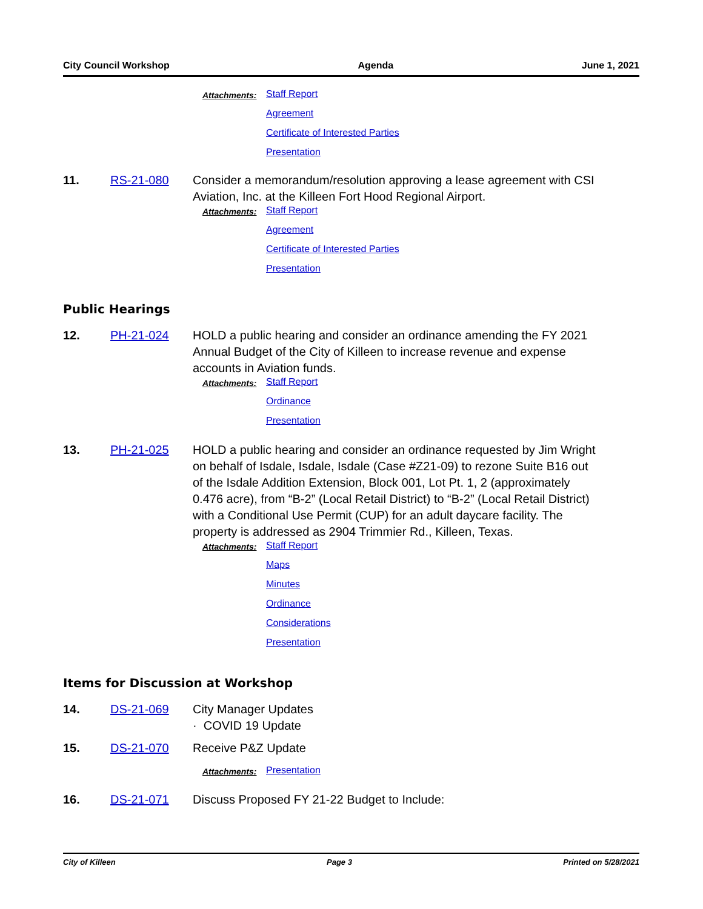City Council Workshop Agenda June 1, 2021
Attachments: Staff Report
Agreement
Certificate of Interested Parties
Presentation
11. RS-21-080 Consider a memorandum/resolution approving a lease agreement with CSI Aviation, Inc. at the Killeen Fort Hood Regional Airport.
Attachments: Staff Report
Agreement
Certificate of Interested Parties
Presentation
Public Hearings
12. PH-21-024 HOLD a public hearing and consider an ordinance amending the FY 2021 Annual Budget of the City of Killeen to increase revenue and expense accounts in Aviation funds.
Attachments: Staff Report
Ordinance
Presentation
13. PH-21-025 HOLD a public hearing and consider an ordinance requested by Jim Wright on behalf of Isdale, Isdale, Isdale (Case #Z21-09) to rezone Suite B16 out of the Isdale Addition Extension, Block 001, Lot Pt. 1, 2 (approximately 0.476 acre), from “B-2” (Local Retail District) to “B-2” (Local Retail District) with a Conditional Use Permit (CUP) for an adult daycare facility. The property is addressed as 2904 Trimmier Rd., Killeen, Texas.
Attachments: Staff Report
Maps
Minutes
Ordinance
Considerations
Presentation
Items for Discussion at Workshop
14. DS-21-069 City Manager Updates
· COVID 19 Update
15. DS-21-070 Receive P&Z Update
Attachments: Presentation
16. DS-21-071 Discuss Proposed FY 21-22 Budget to Include:
City of Killeen Page 3 Printed on 5/28/2021